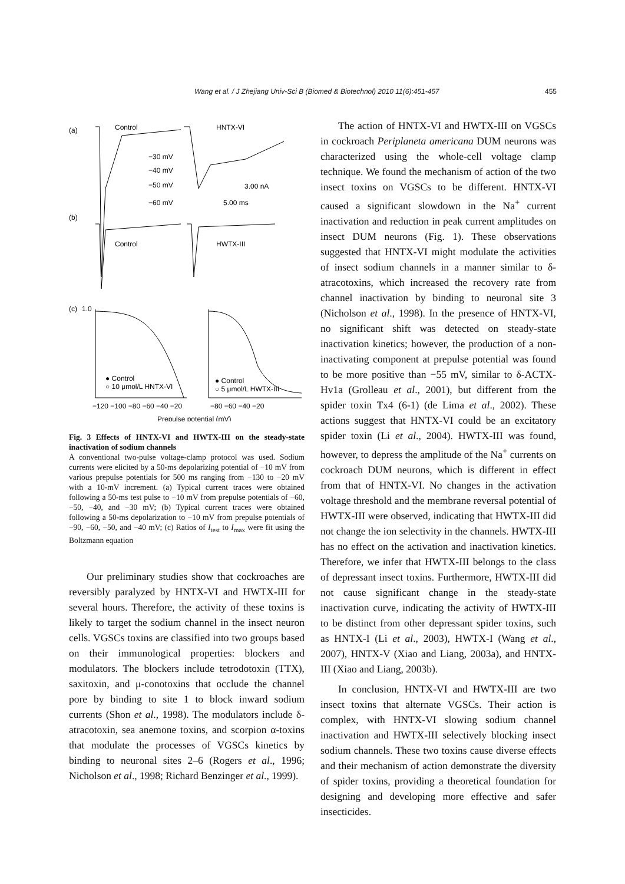Wang et al. / J Zhejiang Univ-Sci B (Biomed & Biotechnol) 2010 11(6):451-457 455
(a)
Control
HNTX-VI
−30 mV
−40 mV
−50 mV
−60 mV
3.00 nA
5.00 ms
(b)
Control
HWTX-III
(c)
1.0
● Control
○ 10 μmol/L HNTX-VI
● Control
○ 5 μmol/L HWTX-III
−120 −100 −80 −60 −40 −20
−80 −60 −40 −20
Prepulse potential (mV)
Fig. 3 Effects of HNTX-VI and HWTX-III on the steady-state inactivation of sodium channels
A conventional two-pulse voltage-clamp protocol was used. Sodium currents were elicited by a 50-ms depolarizing potential of −10 mV from various prepulse potentials for 500 ms ranging from −130 to −20 mV with a 10-mV increment. (a) Typical current traces were obtained following a 50-ms test pulse to −10 mV from prepulse potentials of −60, −50, −40, and −30 mV; (b) Typical current traces were obtained following a 50-ms depolarization to −10 mV from prepulse potentials of −90, −60, −50, and −40 mV; (c) Ratios of I<sub>test</sub> to I<sub>max</sub> were fit using the Boltzmann equation
Our preliminary studies show that cockroaches are reversibly paralyzed by HNTX-VI and HWTX-III for several hours. Therefore, the activity of these toxins is likely to target the sodium channel in the insect neuron cells. VGSCs toxins are classified into two groups based on their immunological properties: blockers and modulators. The blockers include tetrodotoxin (TTX), saxitoxin, and μ-conotoxins that occlude the channel pore by binding to site 1 to block inward sodium currents (Shon et al., 1998). The modulators include δ-atracotoxin, sea anemone toxins, and scorpion α-toxins that modulate the processes of VGSCs kinetics by binding to neuronal sites 2–6 (Rogers et al., 1996; Nicholson et al., 1998; Richard Benzinger et al., 1999).
The action of HNTX-VI and HWTX-III on VGSCs in cockroach Periplaneta americana DUM neurons was characterized using the whole-cell voltage clamp technique. We found the mechanism of action of the two insect toxins on VGSCs to be different. HNTX-VI caused a significant slowdown in the Na<sup>+</sup> current inactivation and reduction in peak current amplitudes on insect DUM neurons (Fig. 1). These observations suggested that HNTX-VI might modulate the activities of insect sodium channels in a manner similar to δ-atracotoxins, which increased the recovery rate from channel inactivation by binding to neuronal site 3 (Nicholson et al., 1998). In the presence of HNTX-VI, no significant shift was detected on steady-state inactivation kinetics; however, the production of a non-inactivating component at prepulse potential was found to be more positive than −55 mV, similar to δ-ACTX-Hv1a (Grolleau et al., 2001), but different from the spider toxin Tx4 (6-1) (de Lima et al., 2002). These actions suggest that HNTX-VI could be an excitatory spider toxin (Li et al., 2004). HWTX-III was found, however, to depress the amplitude of the Na<sup>+</sup> currents on cockroach DUM neurons, which is different in effect from that of HNTX-VI. No changes in the activation voltage threshold and the membrane reversal potential of HWTX-III were observed, indicating that HWTX-III did not change the ion selectivity in the channels. HWTX-III has no effect on the activation and inactivation kinetics. Therefore, we infer that HWTX-III belongs to the class of depressant insect toxins. Furthermore, HWTX-III did not cause significant change in the steady-state inactivation curve, indicating the activity of HWTX-III to be distinct from other depressant spider toxins, such as HNTX-I (Li et al., 2003), HWTX-I (Wang et al., 2007), HNTX-V (Xiao and Liang, 2003a), and HNTX-III (Xiao and Liang, 2003b).
In conclusion, HNTX-VI and HWTX-III are two insect toxins that alternate VGSCs. Their action is complex, with HNTX-VI slowing sodium channel inactivation and HWTX-III selectively blocking insect sodium channels. These two toxins cause diverse effects and their mechanism of action demonstrate the diversity of spider toxins, providing a theoretical foundation for designing and developing more effective and safer insecticides.